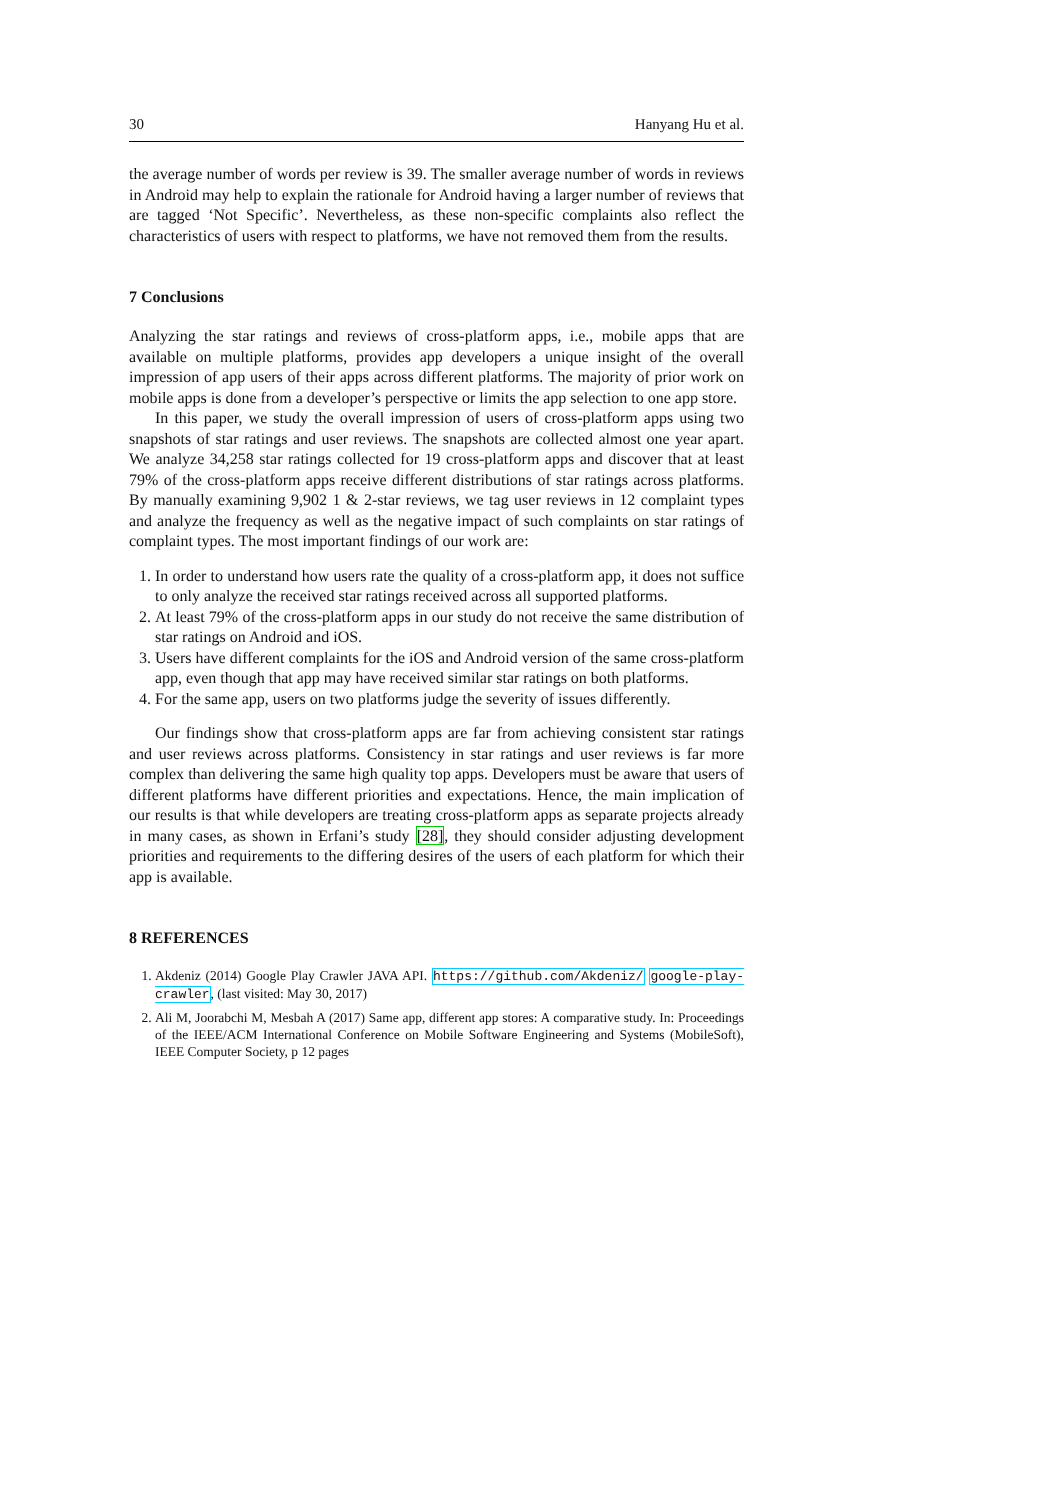30 Hanyang Hu et al.
the average number of words per review is 39. The smaller average number of words in reviews in Android may help to explain the rationale for Android having a larger number of reviews that are tagged ‘Not Specific’. Nevertheless, as these non-specific complaints also reflect the characteristics of users with respect to platforms, we have not removed them from the results.
7 Conclusions
Analyzing the star ratings and reviews of cross-platform apps, i.e., mobile apps that are available on multiple platforms, provides app developers a unique insight of the overall impression of app users of their apps across different platforms. The majority of prior work on mobile apps is done from a developer’s perspective or limits the app selection to one app store.
In this paper, we study the overall impression of users of cross-platform apps using two snapshots of star ratings and user reviews. The snapshots are collected almost one year apart. We analyze 34,258 star ratings collected for 19 cross-platform apps and discover that at least 79% of the cross-platform apps receive different distributions of star ratings across platforms. By manually examining 9,902 1 & 2-star reviews, we tag user reviews in 12 complaint types and analyze the frequency as well as the negative impact of such complaints on star ratings of complaint types. The most important findings of our work are:
1. In order to understand how users rate the quality of a cross-platform app, it does not suffice to only analyze the received star ratings received across all supported platforms.
2. At least 79% of the cross-platform apps in our study do not receive the same distribution of star ratings on Android and iOS.
3. Users have different complaints for the iOS and Android version of the same cross-platform app, even though that app may have received similar star ratings on both platforms.
4. For the same app, users on two platforms judge the severity of issues differently.
Our findings show that cross-platform apps are far from achieving consistent star ratings and user reviews across platforms. Consistency in star ratings and user reviews is far more complex than delivering the same high quality top apps. Developers must be aware that users of different platforms have different priorities and expectations. Hence, the main implication of our results is that while developers are treating cross-platform apps as separate projects already in many cases, as shown in Erfani’s study [28], they should consider adjusting development priorities and requirements to the differing desires of the users of each platform for which their app is available.
8 REFERENCES
1. Akdeniz (2014) Google Play Crawler JAVA API. https://github.com/Akdeniz/ google-play-crawler, (last visited: May 30, 2017)
2. Ali M, Joorabchi M, Mesbah A (2017) Same app, different app stores: A comparative study. In: Proceedings of the IEEE/ACM International Conference on Mobile Software Engineering and Systems (MobileSoft), IEEE Computer Society, p 12 pages